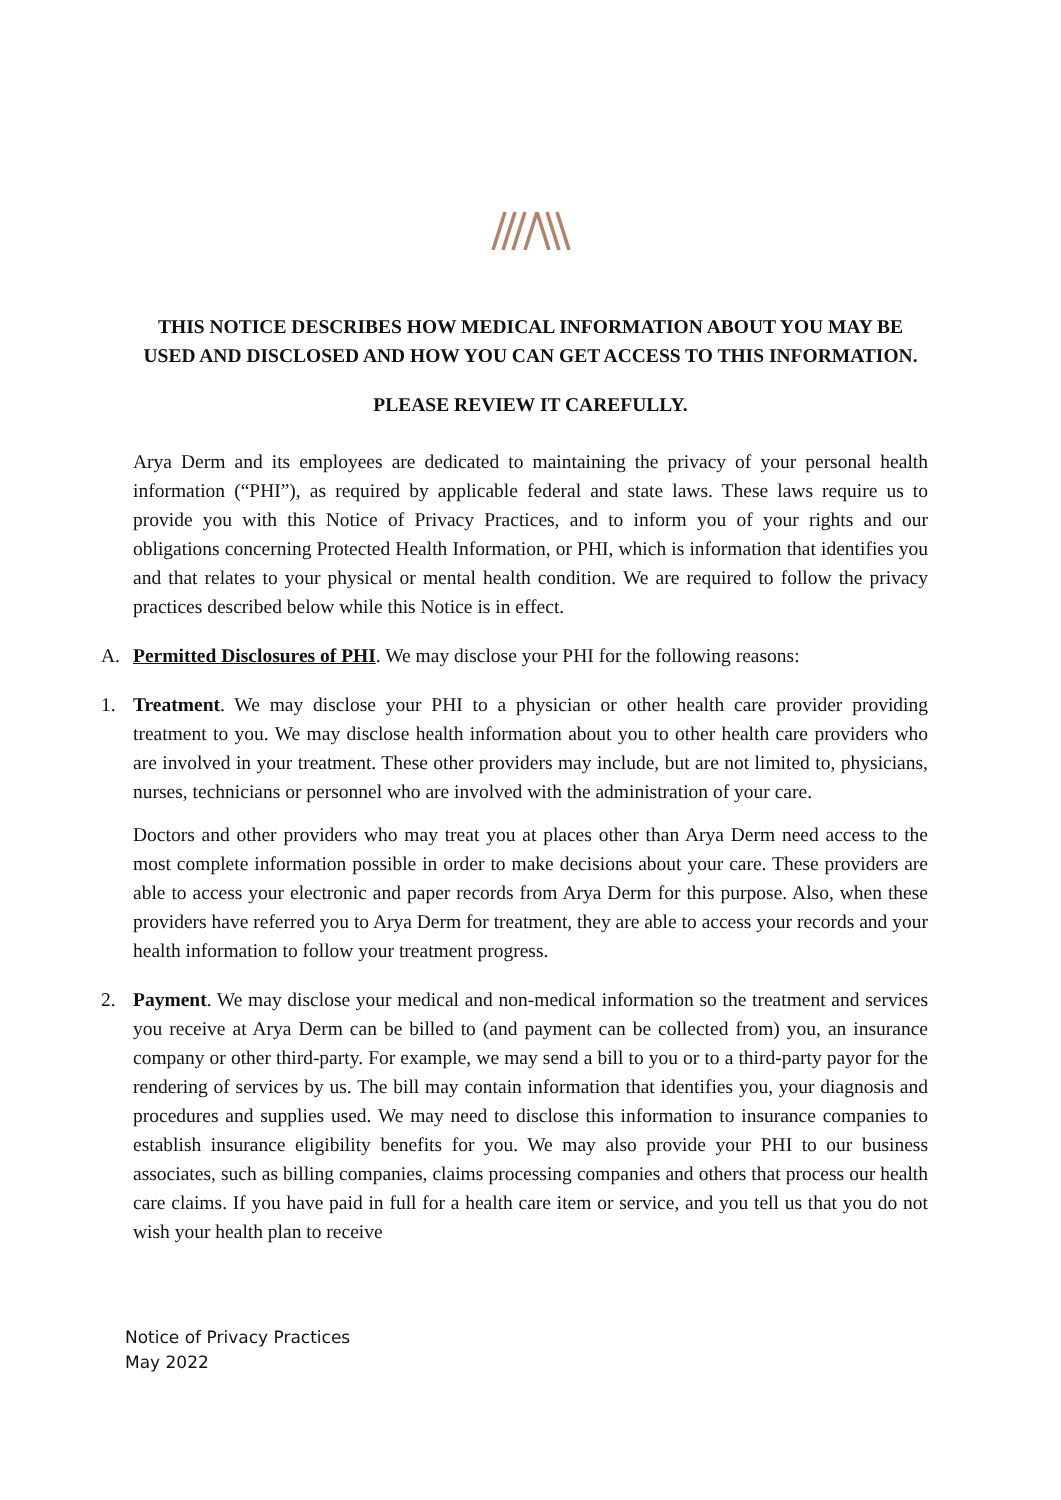THIS NOTICE DESCRIBES HOW MEDICAL INFORMATION ABOUT YOU MAY BE USED AND DISCLOSED AND HOW YOU CAN GET ACCESS TO THIS INFORMATION.
PLEASE REVIEW IT CAREFULLY.
Arya Derm and its employees are dedicated to maintaining the privacy of your personal health information (“PHI”), as required by applicable federal and state laws. These laws require us to provide you with this Notice of Privacy Practices, and to inform you of your rights and our obligations concerning Protected Health Information, or PHI, which is information that identifies you and that relates to your physical or mental health condition. We are required to follow the privacy practices described below while this Notice is in effect.
A. Permitted Disclosures of PHI. We may disclose your PHI for the following reasons:
1. Treatment. We may disclose your PHI to a physician or other health care provider providing treatment to you. We may disclose health information about you to other health care providers who are involved in your treatment. These other providers may include, but are not limited to, physicians, nurses, technicians or personnel who are involved with the administration of your care.
Doctors and other providers who may treat you at places other than Arya Derm need access to the most complete information possible in order to make decisions about your care. These providers are able to access your electronic and paper records from Arya Derm for this purpose. Also, when these providers have referred you to Arya Derm for treatment, they are able to access your records and your health information to follow your treatment progress.
2. Payment. We may disclose your medical and non-medical information so the treatment and services you receive at Arya Derm can be billed to (and payment can be collected from) you, an insurance company or other third-party. For example, we may send a bill to you or to a third-party payor for the rendering of services by us. The bill may contain information that identifies you, your diagnosis and procedures and supplies used. We may need to disclose this information to insurance companies to establish insurance eligibility benefits for you. We may also provide your PHI to our business associates, such as billing companies, claims processing companies and others that process our health care claims. If you have paid in full for a health care item or service, and you tell us that you do not wish your health plan to receive
Notice of Privacy Practices
May 2022